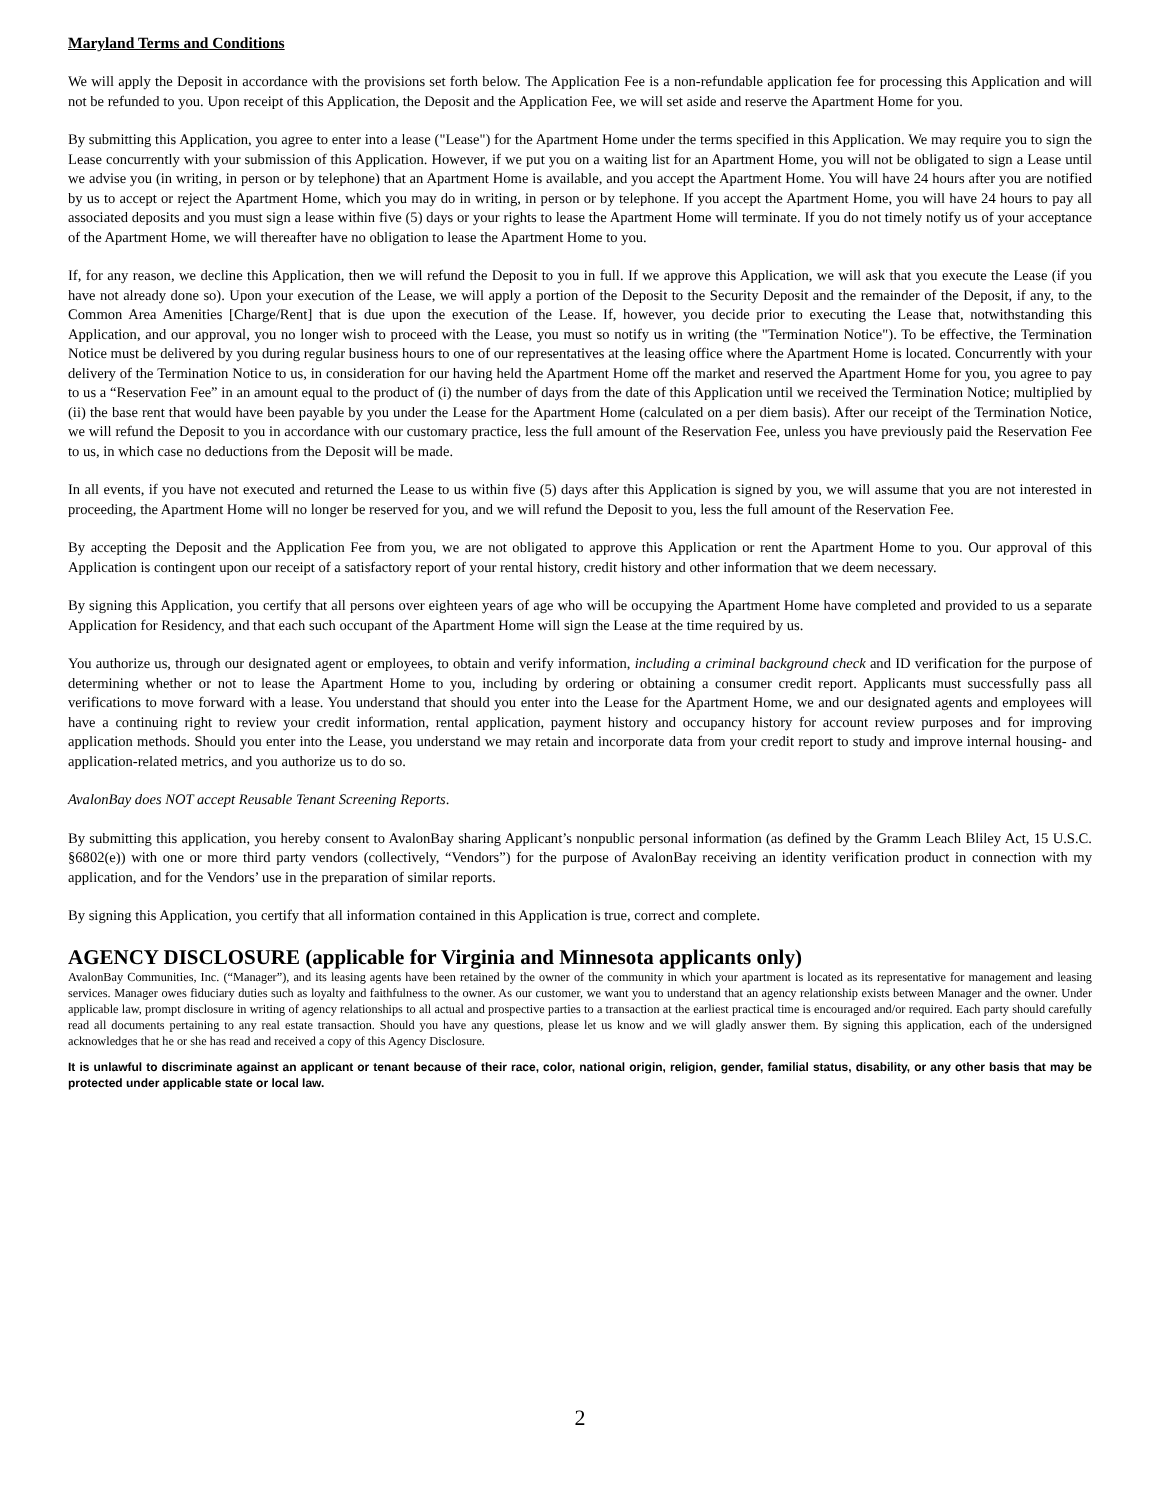Maryland Terms and Conditions
We will apply the Deposit in accordance with the provisions set forth below. The Application Fee is a non-refundable application fee for processing this Application and will not be refunded to you. Upon receipt of this Application, the Deposit and the Application Fee, we will set aside and reserve the Apartment Home for you.
By submitting this Application, you agree to enter into a lease ("Lease") for the Apartment Home under the terms specified in this Application. We may require you to sign the Lease concurrently with your submission of this Application. However, if we put you on a waiting list for an Apartment Home, you will not be obligated to sign a Lease until we advise you (in writing, in person or by telephone) that an Apartment Home is available, and you accept the Apartment Home. You will have 24 hours after you are notified by us to accept or reject the Apartment Home, which you may do in writing, in person or by telephone. If you accept the Apartment Home, you will have 24 hours to pay all associated deposits and you must sign a lease within five (5) days or your rights to lease the Apartment Home will terminate. If you do not timely notify us of your acceptance of the Apartment Home, we will thereafter have no obligation to lease the Apartment Home to you.
If, for any reason, we decline this Application, then we will refund the Deposit to you in full. If we approve this Application, we will ask that you execute the Lease (if you have not already done so). Upon your execution of the Lease, we will apply a portion of the Deposit to the Security Deposit and the remainder of the Deposit, if any, to the Common Area Amenities [Charge/Rent] that is due upon the execution of the Lease. If, however, you decide prior to executing the Lease that, notwithstanding this Application, and our approval, you no longer wish to proceed with the Lease, you must so notify us in writing (the "Termination Notice"). To be effective, the Termination Notice must be delivered by you during regular business hours to one of our representatives at the leasing office where the Apartment Home is located. Concurrently with your delivery of the Termination Notice to us, in consideration for our having held the Apartment Home off the market and reserved the Apartment Home for you, you agree to pay to us a “Reservation Fee” in an amount equal to the product of (i) the number of days from the date of this Application until we received the Termination Notice; multiplied by (ii) the base rent that would have been payable by you under the Lease for the Apartment Home (calculated on a per diem basis). After our receipt of the Termination Notice, we will refund the Deposit to you in accordance with our customary practice, less the full amount of the Reservation Fee, unless you have previously paid the Reservation Fee to us, in which case no deductions from the Deposit will be made.
In all events, if you have not executed and returned the Lease to us within five (5) days after this Application is signed by you, we will assume that you are not interested in proceeding, the Apartment Home will no longer be reserved for you, and we will refund the Deposit to you, less the full amount of the Reservation Fee.
By accepting the Deposit and the Application Fee from you, we are not obligated to approve this Application or rent the Apartment Home to you. Our approval of this Application is contingent upon our receipt of a satisfactory report of your rental history, credit history and other information that we deem necessary.
By signing this Application, you certify that all persons over eighteen years of age who will be occupying the Apartment Home have completed and provided to us a separate Application for Residency, and that each such occupant of the Apartment Home will sign the Lease at the time required by us.
You authorize us, through our designated agent or employees, to obtain and verify information, including a criminal background check and ID verification for the purpose of determining whether or not to lease the Apartment Home to you, including by ordering or obtaining a consumer credit report. Applicants must successfully pass all verifications to move forward with a lease. You understand that should you enter into the Lease for the Apartment Home, we and our designated agents and employees will have a continuing right to review your credit information, rental application, payment history and occupancy history for account review purposes and for improving application methods. Should you enter into the Lease, you understand we may retain and incorporate data from your credit report to study and improve internal housing- and application-related metrics, and you authorize us to do so.
AvalonBay does NOT accept Reusable Tenant Screening Reports.
By submitting this application, you hereby consent to AvalonBay sharing Applicant’s nonpublic personal information (as defined by the Gramm Leach Bliley Act, 15 U.S.C. §6802(e)) with one or more third party vendors (collectively, “Vendors”) for the purpose of AvalonBay receiving an identity verification product in connection with my application, and for the Vendors’ use in the preparation of similar reports.
By signing this Application, you certify that all information contained in this Application is true, correct and complete.
AGENCY DISCLOSURE (applicable for Virginia and Minnesota applicants only)
AvalonBay Communities, Inc. (“Manager”), and its leasing agents have been retained by the owner of the community in which your apartment is located as its representative for management and leasing services. Manager owes fiduciary duties such as loyalty and faithfulness to the owner. As our customer, we want you to understand that an agency relationship exists between Manager and the owner. Under applicable law, prompt disclosure in writing of agency relationships to all actual and prospective parties to a transaction at the earliest practical time is encouraged and/or required. Each party should carefully read all documents pertaining to any real estate transaction. Should you have any questions, please let us know and we will gladly answer them. By signing this application, each of the undersigned acknowledges that he or she has read and received a copy of this Agency Disclosure.
It is unlawful to discriminate against an applicant or tenant because of their race, color, national origin, religion, gender, familial status, disability, or any other basis that may be protected under applicable state or local law.
2